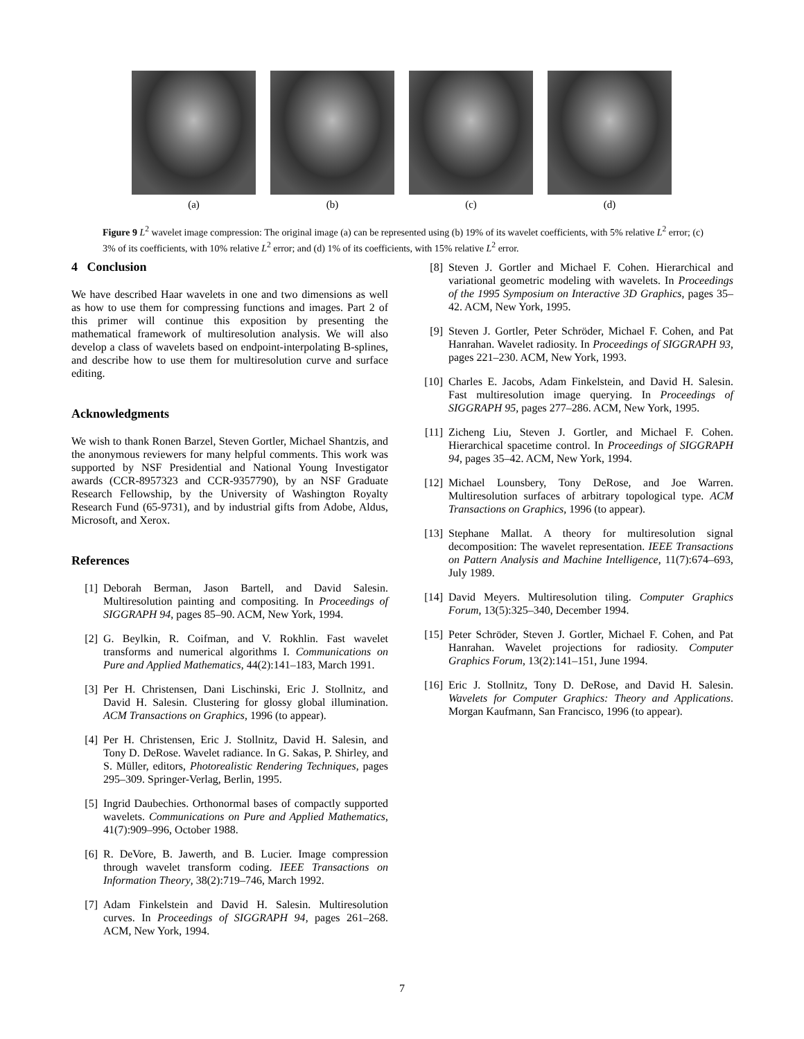(a) (b) (c) (d)
Figure 9 L<sup>2</sup> wavelet image compression: The original image (a) can be represented using (b) 19% of its wavelet coefficients, with 5% relative L<sup>2</sup> error; (c) 3% of its coefficients, with 10% relative L<sup>2</sup> error; and (d) 1% of its coefficients, with 15% relative L<sup>2</sup> error.
4 Conclusion
We have described Haar wavelets in one and two dimensions as well as how to use them for compressing functions and images. Part 2 of this primer will continue this exposition by presenting the mathematical framework of multiresolution analysis. We will also develop a class of wavelets based on endpoint-interpolating B-splines, and describe how to use them for multiresolution curve and surface editing.
Acknowledgments
We wish to thank Ronen Barzel, Steven Gortler, Michael Shantzis, and the anonymous reviewers for many helpful comments. This work was supported by NSF Presidential and National Young Investigator awards (CCR-8957323 and CCR-9357790), by an NSF Graduate Research Fellowship, by the University of Washington Royalty Research Fund (65-9731), and by industrial gifts from Adobe, Aldus, Microsoft, and Xerox.
References
[1] Deborah Berman, Jason Bartell, and David Salesin. Multiresolution painting and compositing. In Proceedings of SIGGRAPH 94, pages 85–90. ACM, New York, 1994.
[2] G. Beylkin, R. Coifman, and V. Rokhlin. Fast wavelet transforms and numerical algorithms I. Communications on Pure and Applied Mathematics, 44(2):141–183, March 1991.
[3] Per H. Christensen, Dani Lischinski, Eric J. Stollnitz, and David H. Salesin. Clustering for glossy global illumination. ACM Transactions on Graphics, 1996 (to appear).
[4] Per H. Christensen, Eric J. Stollnitz, David H. Salesin, and Tony D. DeRose. Wavelet radiance. In G. Sakas, P. Shirley, and S. Müller, editors, Photorealistic Rendering Techniques, pages 295–309. Springer-Verlag, Berlin, 1995.
[5] Ingrid Daubechies. Orthonormal bases of compactly supported wavelets. Communications on Pure and Applied Mathematics, 41(7):909–996, October 1988.
[6] R. DeVore, B. Jawerth, and B. Lucier. Image compression through wavelet transform coding. IEEE Transactions on Information Theory, 38(2):719–746, March 1992.
[7] Adam Finkelstein and David H. Salesin. Multiresolution curves. In Proceedings of SIGGRAPH 94, pages 261–268. ACM, New York, 1994.
[8] Steven J. Gortler and Michael F. Cohen. Hierarchical and variational geometric modeling with wavelets. In Proceedings of the 1995 Symposium on Interactive 3D Graphics, pages 35–42. ACM, New York, 1995.
[9] Steven J. Gortler, Peter Schröder, Michael F. Cohen, and Pat Hanrahan. Wavelet radiosity. In Proceedings of SIGGRAPH 93, pages 221–230. ACM, New York, 1993.
[10] Charles E. Jacobs, Adam Finkelstein, and David H. Salesin. Fast multiresolution image querying. In Proceedings of SIGGRAPH 95, pages 277–286. ACM, New York, 1995.
[11] Zicheng Liu, Steven J. Gortler, and Michael F. Cohen. Hierarchical spacetime control. In Proceedings of SIGGRAPH 94, pages 35–42. ACM, New York, 1994.
[12] Michael Lounsbery, Tony DeRose, and Joe Warren. Multiresolution surfaces of arbitrary topological type. ACM Transactions on Graphics, 1996 (to appear).
[13] Stephane Mallat. A theory for multiresolution signal decomposition: The wavelet representation. IEEE Transactions on Pattern Analysis and Machine Intelligence, 11(7):674–693, July 1989.
[14] David Meyers. Multiresolution tiling. Computer Graphics Forum, 13(5):325–340, December 1994.
[15] Peter Schröder, Steven J. Gortler, Michael F. Cohen, and Pat Hanrahan. Wavelet projections for radiosity. Computer Graphics Forum, 13(2):141–151, June 1994.
[16] Eric J. Stollnitz, Tony D. DeRose, and David H. Salesin. Wavelets for Computer Graphics: Theory and Applications. Morgan Kaufmann, San Francisco, 1996 (to appear).
7